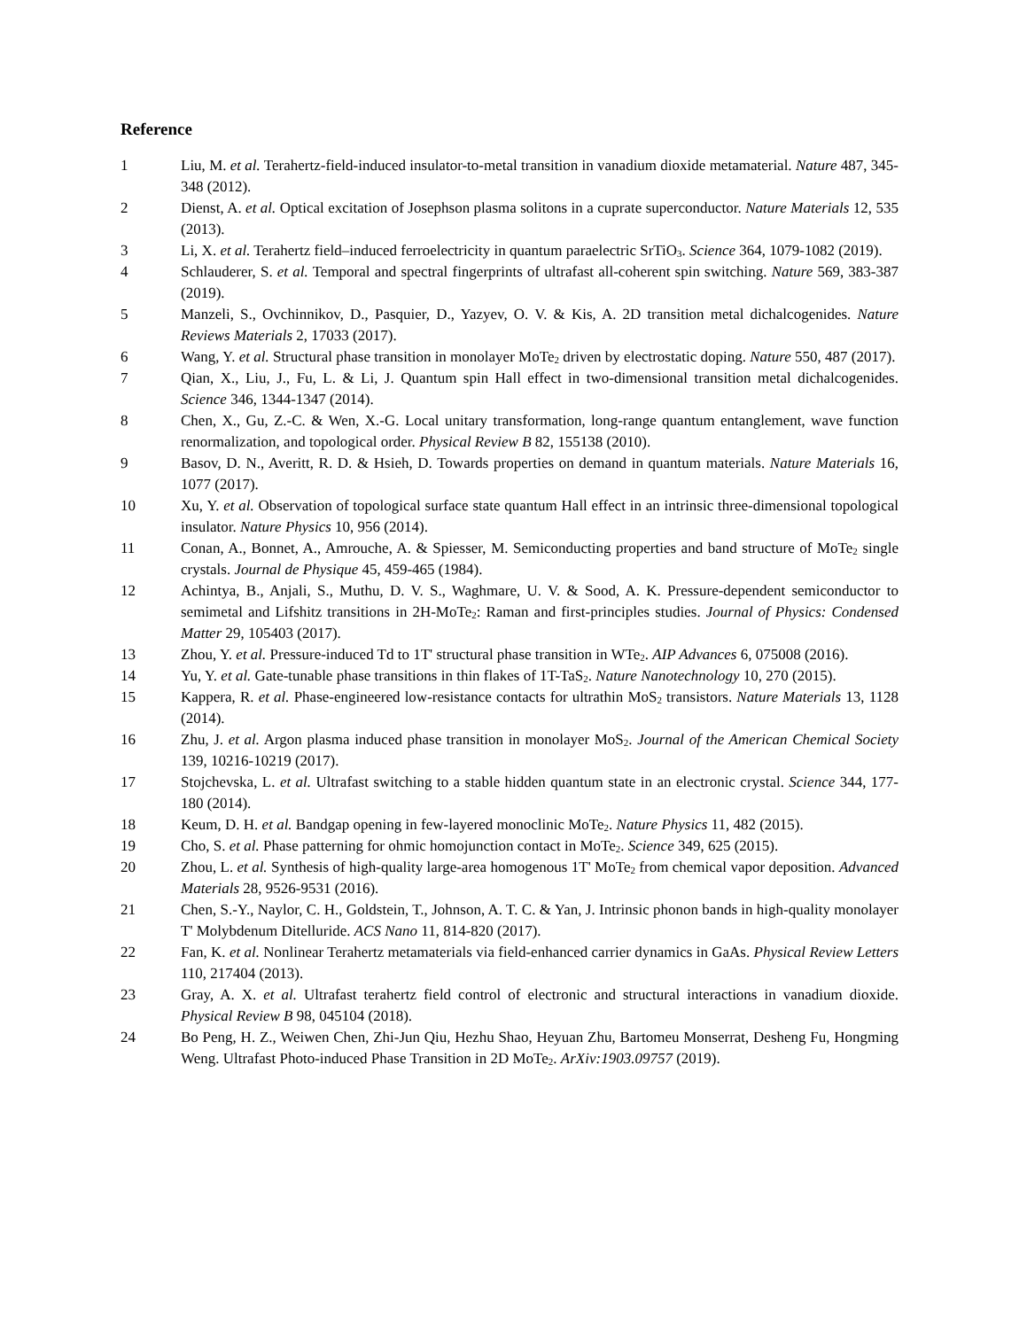Reference
1 Liu, M. et al. Terahertz-field-induced insulator-to-metal transition in vanadium dioxide metamaterial. Nature 487, 345-348 (2012).
2 Dienst, A. et al. Optical excitation of Josephson plasma solitons in a cuprate superconductor. Nature Materials 12, 535 (2013).
3 Li, X. et al. Terahertz field–induced ferroelectricity in quantum paraelectric SrTiO<sub>3</sub>. Science 364, 1079-1082 (2019).
4 Schlauderer, S. et al. Temporal and spectral fingerprints of ultrafast all-coherent spin switching. Nature 569, 383-387 (2019).
5 Manzeli, S., Ovchinnikov, D., Pasquier, D., Yazyev, O. V. & Kis, A. 2D transition metal dichalcogenides. Nature Reviews Materials 2, 17033 (2017).
6 Wang, Y. et al. Structural phase transition in monolayer MoTe<sub>2</sub> driven by electrostatic doping. Nature 550, 487 (2017).
7 Qian, X., Liu, J., Fu, L. & Li, J. Quantum spin Hall effect in two-dimensional transition metal dichalcogenides. Science 346, 1344-1347 (2014).
8 Chen, X., Gu, Z.-C. & Wen, X.-G. Local unitary transformation, long-range quantum entanglement, wave function renormalization, and topological order. Physical Review B 82, 155138 (2010).
9 Basov, D. N., Averitt, R. D. & Hsieh, D. Towards properties on demand in quantum materials. Nature Materials 16, 1077 (2017).
10 Xu, Y. et al. Observation of topological surface state quantum Hall effect in an intrinsic three-dimensional topological insulator. Nature Physics 10, 956 (2014).
11 Conan, A., Bonnet, A., Amrouche, A. & Spiesser, M. Semiconducting properties and band structure of MoTe<sub>2</sub> single crystals. Journal de Physique 45, 459-465 (1984).
12 Achintya, B., Anjali, S., Muthu, D. V. S., Waghmare, U. V. & Sood, A. K. Pressure-dependent semiconductor to semimetal and Lifshitz transitions in 2H-MoTe<sub>2</sub>: Raman and first-principles studies. Journal of Physics: Condensed Matter 29, 105403 (2017).
13 Zhou, Y. et al. Pressure-induced Td to 1T' structural phase transition in WTe<sub>2</sub>. AIP Advances 6, 075008 (2016).
14 Yu, Y. et al. Gate-tunable phase transitions in thin flakes of 1T-TaS<sub>2</sub>. Nature Nanotechnology 10, 270 (2015).
15 Kappera, R. et al. Phase-engineered low-resistance contacts for ultrathin MoS<sub>2</sub> transistors. Nature Materials 13, 1128 (2014).
16 Zhu, J. et al. Argon plasma induced phase transition in monolayer MoS<sub>2</sub>. Journal of the American Chemical Society 139, 10216-10219 (2017).
17 Stojchevska, L. et al. Ultrafast switching to a stable hidden quantum state in an electronic crystal. Science 344, 177-180 (2014).
18 Keum, D. H. et al. Bandgap opening in few-layered monoclinic MoTe<sub>2</sub>. Nature Physics 11, 482 (2015).
19 Cho, S. et al. Phase patterning for ohmic homojunction contact in MoTe<sub>2</sub>. Science 349, 625 (2015).
20 Zhou, L. et al. Synthesis of high-quality large-area homogenous 1T' MoTe<sub>2</sub> from chemical vapor deposition. Advanced Materials 28, 9526-9531 (2016).
21 Chen, S.-Y., Naylor, C. H., Goldstein, T., Johnson, A. T. C. & Yan, J. Intrinsic phonon bands in high-quality monolayer T' Molybdenum Ditelluride. ACS Nano 11, 814-820 (2017).
22 Fan, K. et al. Nonlinear Terahertz metamaterials via field-enhanced carrier dynamics in GaAs. Physical Review Letters 110, 217404 (2013).
23 Gray, A. X. et al. Ultrafast terahertz field control of electronic and structural interactions in vanadium dioxide. Physical Review B 98, 045104 (2018).
24 Bo Peng, H. Z., Weiwen Chen, Zhi-Jun Qiu, Hezhu Shao, Heyuan Zhu, Bartomeu Monserrat, Desheng Fu, Hongming Weng. Ultrafast Photo-induced Phase Transition in 2D MoTe<sub>2</sub>. ArXiv:1903.09757 (2019).